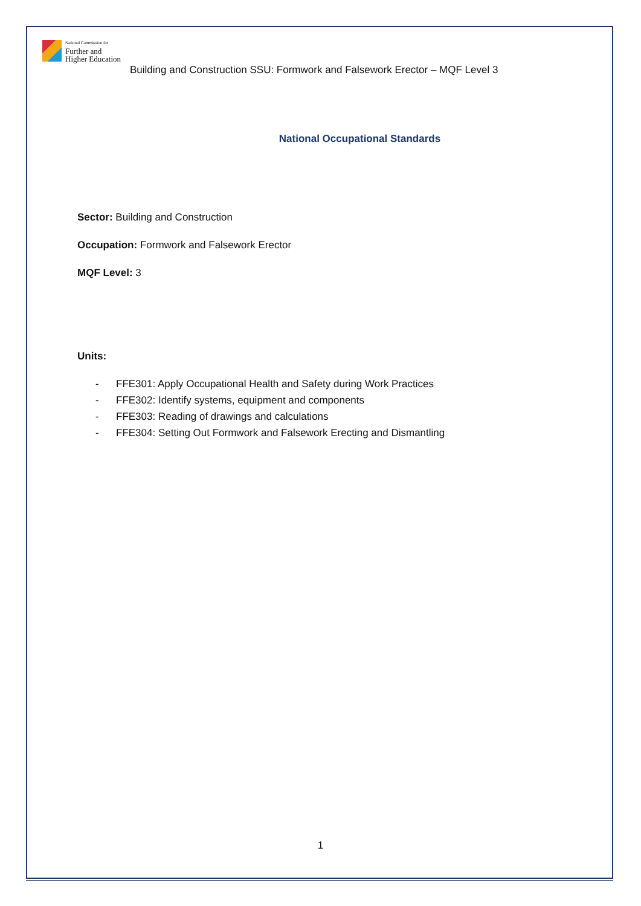National Commission for
Further and
Higher Education
Building and Construction SSU: Formwork and Falsework Erector – MQF Level 3
National Occupational Standards
Sector: Building and Construction
Occupation: Formwork and Falsework Erector
MQF Level: 3
Units:
- FFE301: Apply Occupational Health and Safety during Work Practices
- FFE302: Identify systems, equipment and components
- FFE303: Reading of drawings and calculations
- FFE304: Setting Out Formwork and Falsework Erecting and Dismantling
1